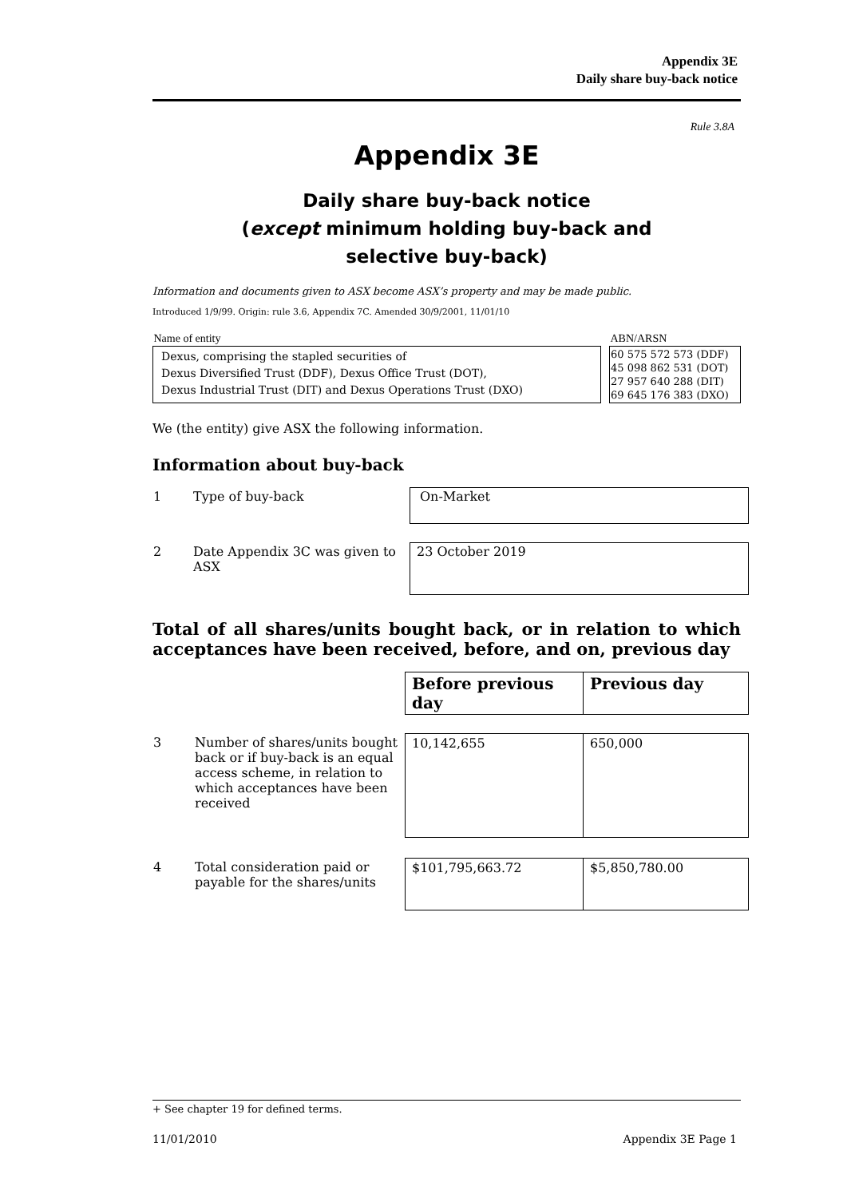Appendix 3E
Daily share buy-back notice
Rule 3.8A
Appendix 3E
Daily share buy-back notice
(except minimum holding buy-back and
selective buy-back)
Information and documents given to ASX become ASX’s property and may be made public.
Introduced 1/9/99. Origin: rule 3.6, Appendix 7C. Amended 30/9/2001, 11/01/10
| Name of entity | | ABN/ARSN |
| Dexus, comprising the stapled securities of Dexus Diversified Trust (DDF), Dexus Office Trust (DOT), Dexus Industrial Trust (DIT) and Dexus Operations Trust (DXO) | | 60 575 572 573 (DDF) 45 098 862 531 (DOT) 27 957 640 288 (DIT) 69 645 176 383 (DXO) |
We (the entity) give ASX the following information.
Information about buy-back
| 1 | Type of buy-back | On-Market |
| 2 | Date Appendix 3C was given to ASX | 23 October 2019 |
Total of all shares/units bought back, or in relation to which acceptances have been received, before, and on, previous day
| | | Before previous day | Previous day |
| 3 | Number of shares/units bought back or if buy-back is an equal access scheme, in relation to which acceptances have been received | 10,142,655 | 650,000 |
| 4 | Total consideration paid or payable for the shares/units | $101,795,663.72 | $5,850,780.00 |
+ See chapter 19 for defined terms.
11/01/2010 Appendix 3E Page 1